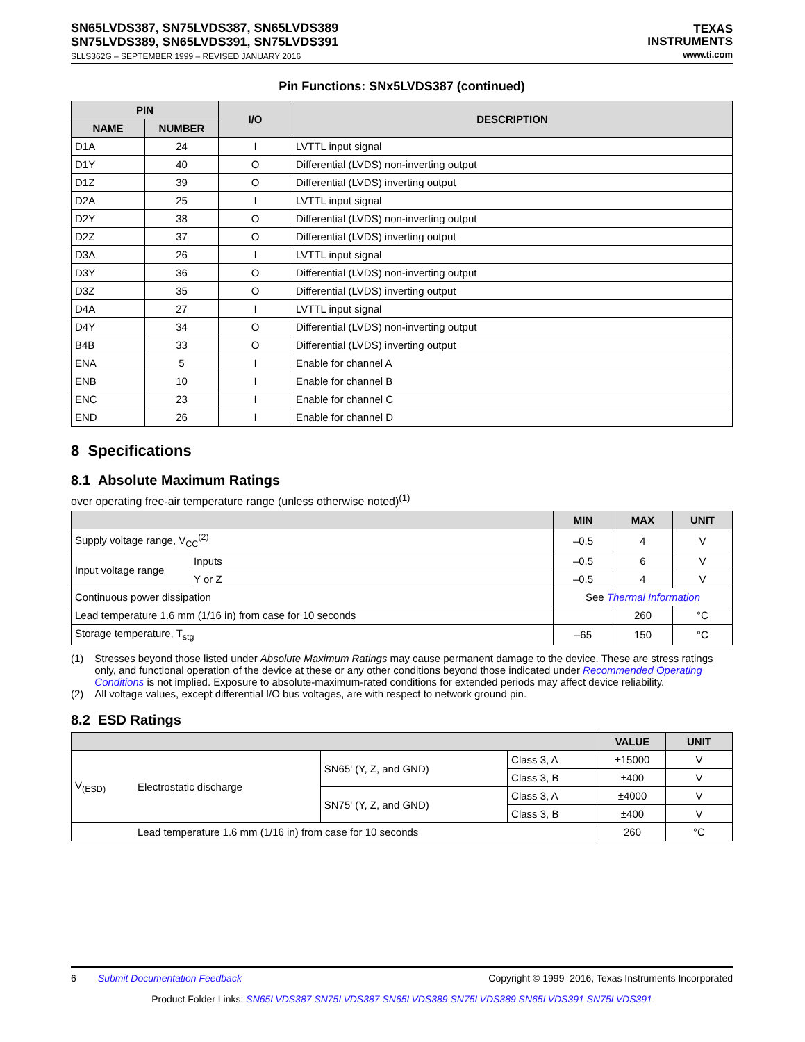SN65LVDS387, SN75LVDS387, SN65LVDS389
SN75LVDS389, SN65LVDS391, SN75LVDS391
SLLS362G – SEPTEMBER 1999 – REVISED JANUARY 2016
TEXAS
INSTRUMENTS
www.ti.com
Pin Functions: SNx5LVDS387 (continued)
| PIN | | I/O | DESCRIPTION |
| --- | --- | --- | --- |
| NAME | NUMBER | | |
| D1A | 24 | I | LVTTL input signal |
| D1Y | 40 | O | Differential (LVDS) non-inverting output |
| D1Z | 39 | O | Differential (LVDS) inverting output |
| D2A | 25 | I | LVTTL input signal |
| D2Y | 38 | O | Differential (LVDS) non-inverting output |
| D2Z | 37 | O | Differential (LVDS) inverting output |
| D3A | 26 | I | LVTTL input signal |
| D3Y | 36 | O | Differential (LVDS) non-inverting output |
| D3Z | 35 | O | Differential (LVDS) inverting output |
| D4A | 27 | I | LVTTL input signal |
| D4Y | 34 | O | Differential (LVDS) non-inverting output |
| B4B | 33 | O | Differential (LVDS) inverting output |
| ENA | 5 | I | Enable for channel A |
| ENB | 10 | I | Enable for channel B |
| ENC | 23 | I | Enable for channel C |
| END | 26 | I | Enable for channel D |
8 Specifications
8.1 Absolute Maximum Ratings
over operating free-air temperature range (unless otherwise noted)<sup>(1)</sup>
| | | MIN | MAX | UNIT |
| --- | --- | --- | --- | --- |
| Supply voltage range, V<sub>CC</sub><sup>(2)</sup> | | –0.5 | 4 | V |
| Input voltage range | Inputs | –0.5 | 6 | V |
| | Y or Z | –0.5 | 4 | V |
| Continuous power dissipation | | See Thermal Information | | |
| Lead temperature 1.6 mm (1/16 in) from case for 10 seconds | | | 260 | °C |
| Storage temperature, T<sub>stg</sub> | | –65 | 150 | °C |
(1) Stresses beyond those listed under Absolute Maximum Ratings may cause permanent damage to the device. These are stress ratings only, and functional operation of the device at these or any other conditions beyond those indicated under Recommended Operating Conditions is not implied. Exposure to absolute-maximum-rated conditions for extended periods may affect device reliability.
(2) All voltage values, except differential I/O bus voltages, are with respect to network ground pin.
8.2 ESD Ratings
| | | | | VALUE | UNIT |
| --- | --- | --- | --- | --- | --- |
| V<sub>(ESD)</sub> | Electrostatic discharge | SN65' (Y, Z, and GND) | Class 3, A | ±15000 | V |
| | | | Class 3, B | ±400 | V |
| | | SN75' (Y, Z, and GND) | Class 3, A | ±4000 | V |
| | | | Class 3, B | ±400 | V |
| Lead temperature 1.6 mm (1/16 in) from case for 10 seconds | | | | 260 | °C |
6 Submit Documentation Feedback Copyright © 1999–2016, Texas Instruments Incorporated
Product Folder Links: SN65LVDS387 SN75LVDS387 SN65LVDS389 SN75LVDS389 SN65LVDS391 SN75LVDS391